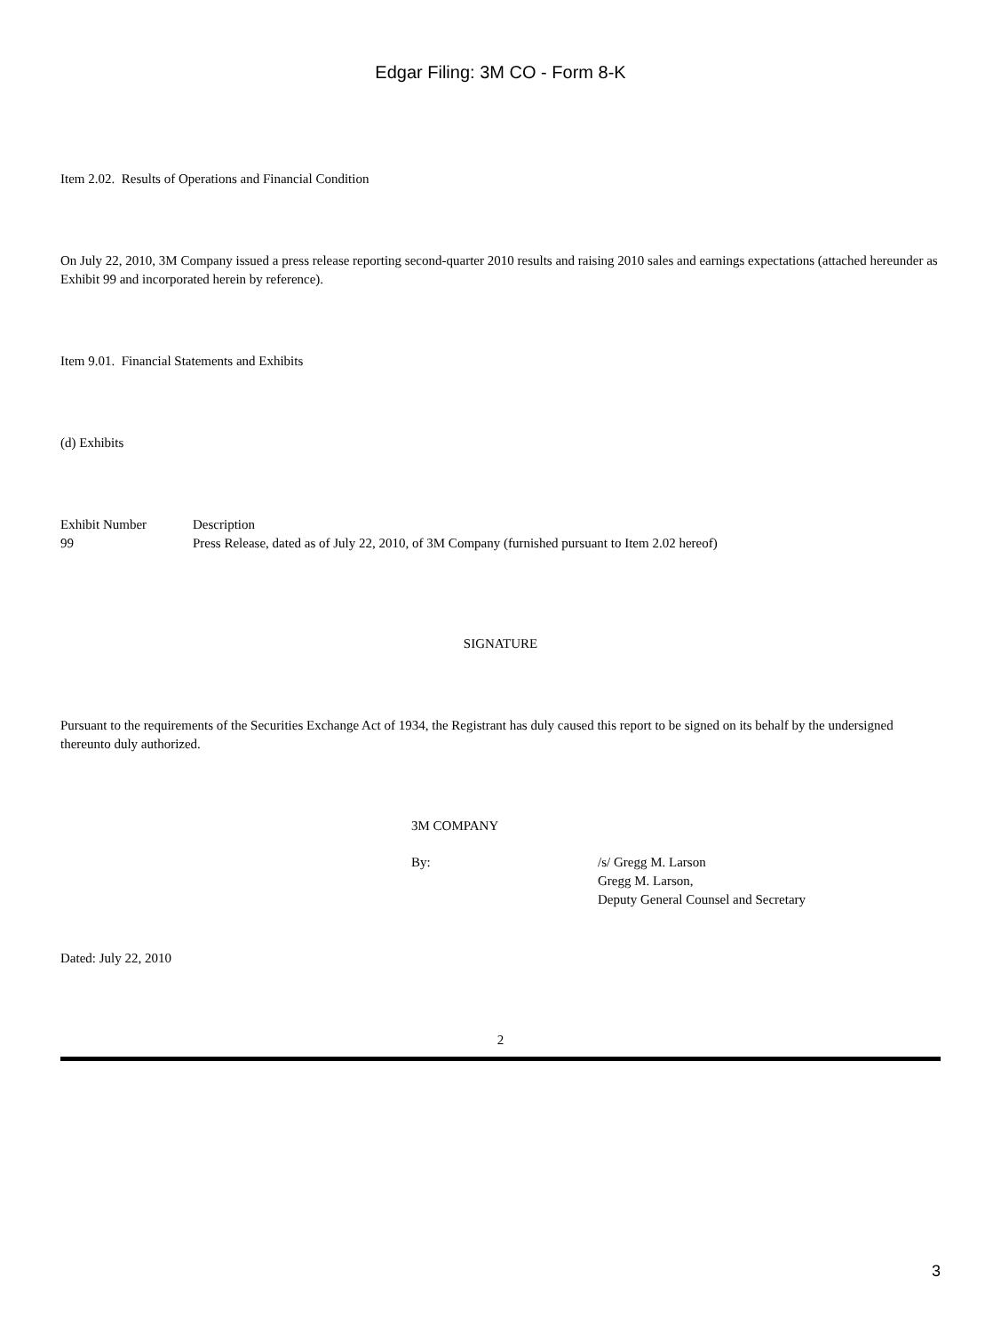Edgar Filing: 3M CO - Form 8-K
Item 2.02. Results of Operations and Financial Condition
On July 22, 2010, 3M Company issued a press release reporting second-quarter 2010 results and raising 2010 sales and earnings expectations (attached hereunder as Exhibit 99 and incorporated herein by reference).
Item 9.01. Financial Statements and Exhibits
(d) Exhibits
| Exhibit Number | Description |
| 99 | Press Release, dated as of July 22, 2010, of 3M Company (furnished pursuant to Item 2.02 hereof) |
SIGNATURE
Pursuant to the requirements of the Securities Exchange Act of 1934, the Registrant has duly caused this report to be signed on its behalf by the undersigned thereunto duly authorized.
3M COMPANY
| By: | /s/ Gregg M. Larson Gregg M. Larson, Deputy General Counsel and Secretary |
Dated: July 22, 2010
2
3